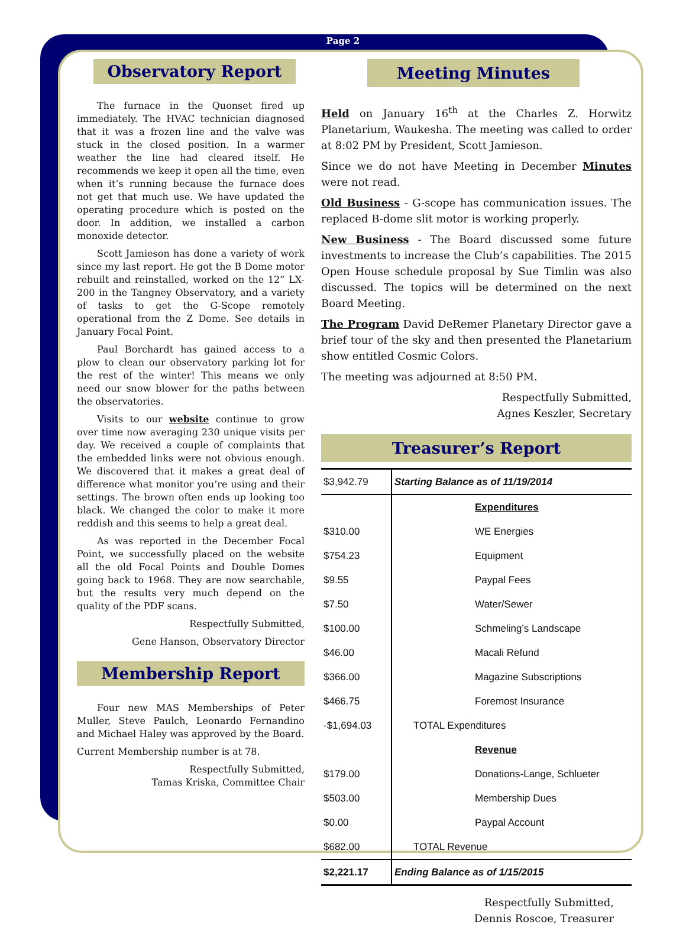Page 2
Observatory Report
The furnace in the Quonset fired up immediately. The HVAC technician diagnosed that it was a frozen line and the valve was stuck in the closed position. In a warmer weather the line had cleared itself. He recommends we keep it open all the time, even when it’s running because the furnace does not get that much use. We have updated the operating procedure which is posted on the door. In addition, we installed a carbon monoxide detector.
Scott Jamieson has done a variety of work since my last report. He got the B Dome motor rebuilt and reinstalled, worked on the 12” LX-200 in the Tangney Observatory, and a variety of tasks to get the G-Scope remotely operational from the Z Dome. See details in January Focal Point.
Paul Borchardt has gained access to a plow to clean our observatory parking lot for the rest of the winter! This means we only need our snow blower for the paths between the observatories.
Visits to our website continue to grow over time now averaging 230 unique visits per day. We received a couple of complaints that the embedded links were not obvious enough. We discovered that it makes a great deal of difference what monitor you’re using and their settings. The brown often ends up looking too black. We changed the color to make it more reddish and this seems to help a great deal.
As was reported in the December Focal Point, we successfully placed on the website all the old Focal Points and Double Domes going back to 1968. They are now searchable, but the results very much depend on the quality of the PDF scans.
Respectfully Submitted,
Gene Hanson, Observatory Director
Membership Report
Four new MAS Memberships of Peter Muller, Steve Paulch, Leonardo Fernandino and Michael Haley was approved by the Board.
Current Membership number is at 78.
Respectfully Submitted,
Tamas Kriska, Committee Chair
Meeting Minutes
Held on January 16<sup>th</sup> at the Charles Z. Horwitz Planetarium, Waukesha. The meeting was called to order at 8:02 PM by President, Scott Jamieson.
Since we do not have Meeting in December Minutes were not read.
Old Business - G-scope has communication issues. The replaced B-dome slit motor is working properly.
New Business - The Board discussed some future investments to increase the Club’s capabilities. The 2015 Open House schedule proposal by Sue Timlin was also discussed. The topics will be determined on the next Board Meeting.
The Program David DeRemer Planetary Director gave a brief tour of the sky and then presented the Planetarium show entitled Cosmic Colors.
The meeting was adjourned at 8:50 PM.
Respectfully Submitted,
Agnes Keszler, Secretary
Treasurer’s Report
| $3,942.79 | Starting Balance as of 11/19/2014 |
| | Expenditures |
| $310.00 | WE Energies |
| $754.23 | Equipment |
| $9.55 | Paypal Fees |
| $7.50 | Water/Sewer |
| $100.00 | Schmeling’s Landscape |
| $46.00 | Macali Refund |
| $366.00 | Magazine Subscriptions |
| $466.75 | Foremost Insurance |
| -$1,694.03 | TOTAL Expenditures |
| | Revenue |
| $179.00 | Donations-Lange, Schlueter |
| $503.00 | Membership Dues |
| $0.00 | Paypal Account |
| $682.00 | TOTAL Revenue |
| $2,221.17 | Ending Balance as of 1/15/2015 |
Respectfully Submitted,
Dennis Roscoe, Treasurer